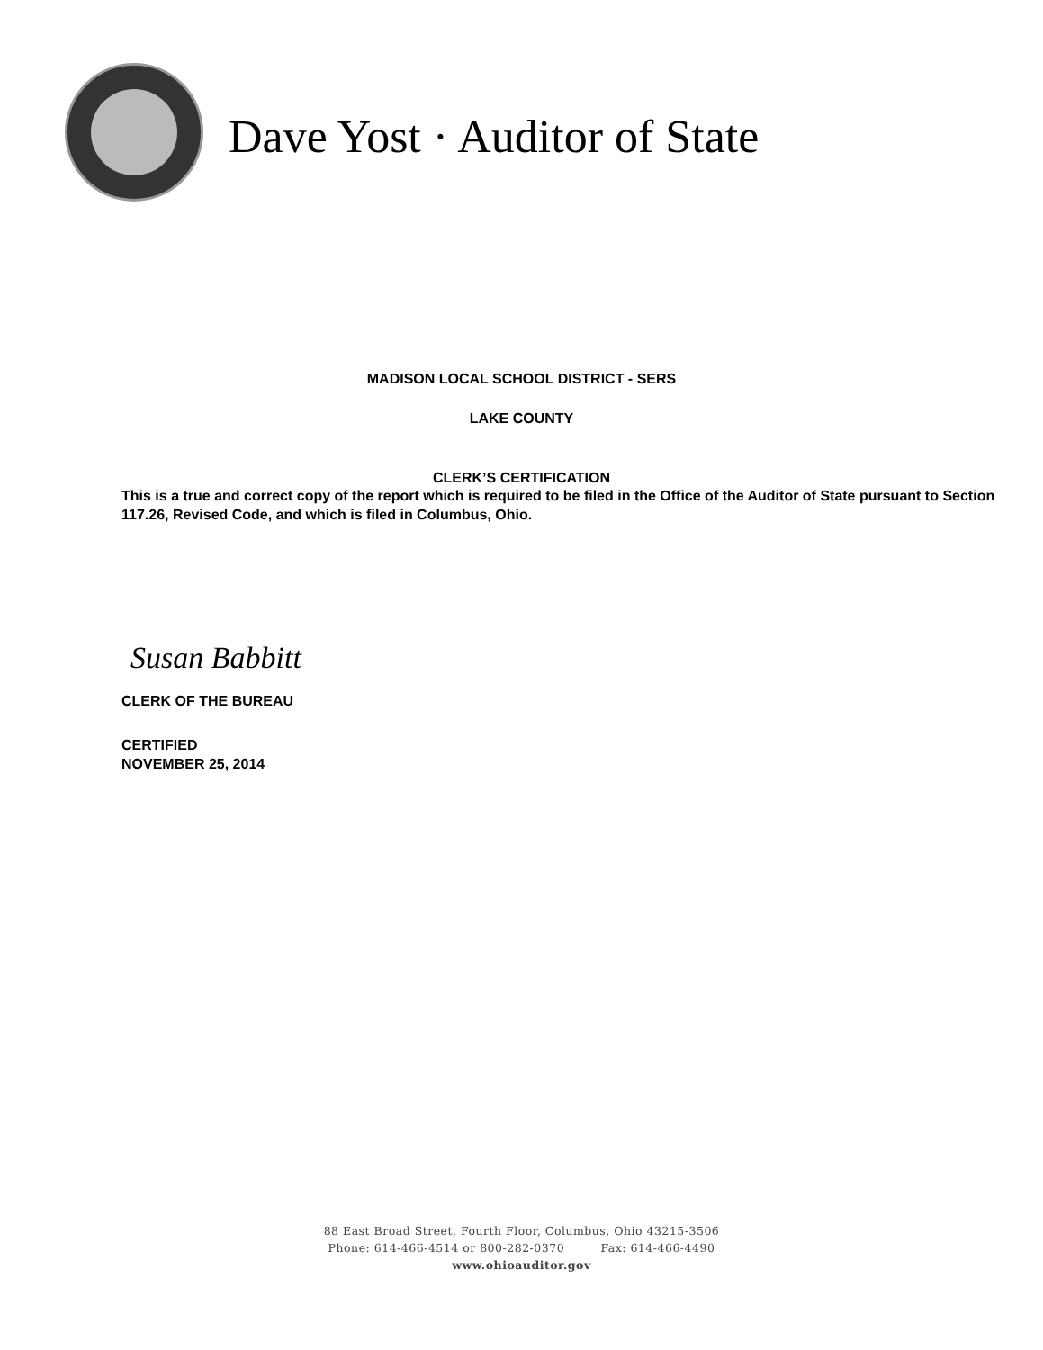Dave Yost · Auditor of State
MADISON LOCAL SCHOOL DISTRICT - SERS
LAKE COUNTY
CLERK’S CERTIFICATION
This is a true and correct copy of the report which is required to be filed in the Office of the Auditor of State pursuant to Section 117.26, Revised Code, and which is filed in Columbus, Ohio.
Susan Babbitt
CLERK OF THE BUREAU
CERTIFIED
NOVEMBER 25, 2014
88 East Broad Street, Fourth Floor, Columbus, Ohio 43215-3506
Phone: 614-466-4514 or 800-282-0370 Fax: 614-466-4490
www.ohioauditor.gov